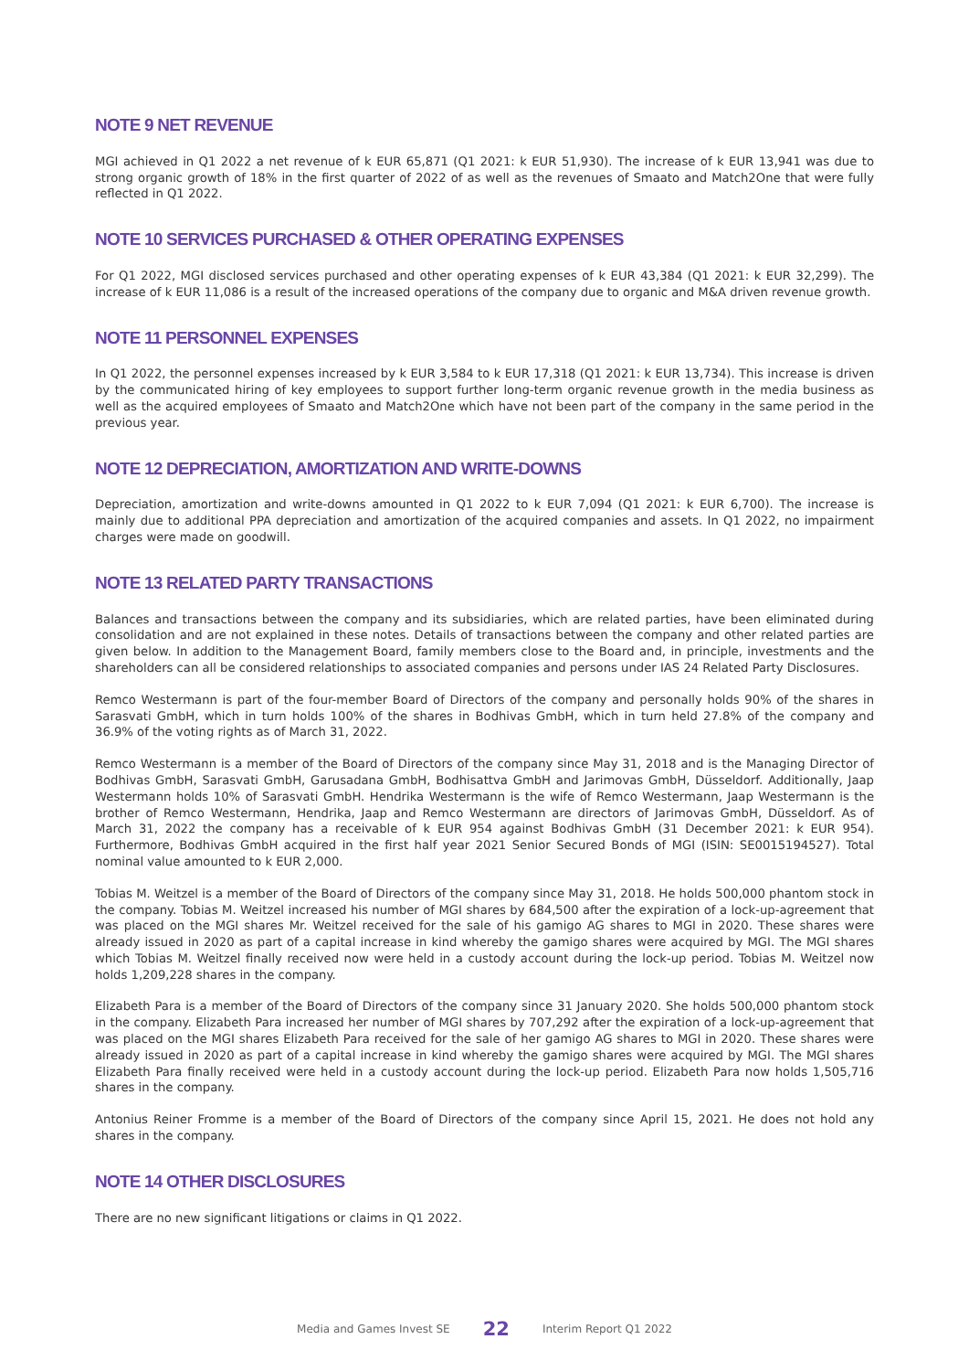NOTE 9 NET REVENUE
MGI achieved in Q1 2022 a net revenue of k EUR 65,871 (Q1 2021: k EUR 51,930). The increase of k EUR 13,941 was due to strong organic growth of 18% in the first quarter of 2022 of as well as the revenues of Smaato and Match2One that were fully reflected in Q1 2022.
NOTE 10 SERVICES PURCHASED & OTHER OPERATING EXPENSES
For Q1 2022, MGI disclosed services purchased and other operating expenses of k EUR 43,384 (Q1 2021: k EUR 32,299). The increase of k EUR 11,086 is a result of the increased operations of the company due to organic and M&A driven revenue growth.
NOTE 11 PERSONNEL EXPENSES
In Q1 2022, the personnel expenses increased by k EUR 3,584 to k EUR 17,318 (Q1 2021: k EUR 13,734). This increase is driven by the communicated hiring of key employees to support further long-term organic revenue growth in the media business as well as the acquired employees of Smaato and Match2One which have not been part of the company in the same period in the previous year.
NOTE 12 DEPRECIATION, AMORTIZATION AND WRITE-DOWNS
Depreciation, amortization and write-downs amounted in Q1 2022 to k EUR 7,094 (Q1 2021: k EUR 6,700). The increase is mainly due to additional PPA depreciation and amortization of the acquired companies and assets. In Q1 2022, no impairment charges were made on goodwill.
NOTE 13 RELATED PARTY TRANSACTIONS
Balances and transactions between the company and its subsidiaries, which are related parties, have been eliminated during consolidation and are not explained in these notes. Details of transactions between the company and other related parties are given below. In addition to the Management Board, family members close to the Board and, in principle, investments and the shareholders can all be considered relationships to associated companies and persons under IAS 24 Related Party Disclosures.
Remco Westermann is part of the four-member Board of Directors of the company and personally holds 90% of the shares in Sarasvati GmbH, which in turn holds 100% of the shares in Bodhivas GmbH, which in turn held 27.8% of the company and 36.9% of the voting rights as of March 31, 2022.
Remco Westermann is a member of the Board of Directors of the company since May 31, 2018 and is the Managing Director of Bodhivas GmbH, Sarasvati GmbH, Garusadana GmbH, Bodhisattva GmbH and Jarimovas GmbH, Düsseldorf. Additionally, Jaap Westermann holds 10% of Sarasvati GmbH. Hendrika Westermann is the wife of Remco Westermann, Jaap Westermann is the brother of Remco Westermann, Hendrika, Jaap and Remco Westermann are directors of Jarimovas GmbH, Düsseldorf. As of March 31, 2022 the company has a receivable of k EUR 954 against Bodhivas GmbH (31 December 2021: k EUR 954). Furthermore, Bodhivas GmbH acquired in the first half year 2021 Senior Secured Bonds of MGI (ISIN: SE0015194527). Total nominal value amounted to k EUR 2,000.
Tobias M. Weitzel is a member of the Board of Directors of the company since May 31, 2018. He holds 500,000 phantom stock in the company. Tobias M. Weitzel increased his number of MGI shares by 684,500 after the expiration of a lock-up-agreement that was placed on the MGI shares Mr. Weitzel received for the sale of his gamigo AG shares to MGI in 2020. These shares were already issued in 2020 as part of a capital increase in kind whereby the gamigo shares were acquired by MGI. The MGI shares which Tobias M. Weitzel finally received now were held in a custody account during the lock-up period. Tobias M. Weitzel now holds 1,209,228 shares in the company.
Elizabeth Para is a member of the Board of Directors of the company since 31 January 2020. She holds 500,000 phantom stock in the company. Elizabeth Para increased her number of MGI shares by 707,292 after the expiration of a lock-up-agreement that was placed on the MGI shares Elizabeth Para received for the sale of her gamigo AG shares to MGI in 2020. These shares were already issued in 2020 as part of a capital increase in kind whereby the gamigo shares were acquired by MGI. The MGI shares Elizabeth Para finally received were held in a custody account during the lock-up period. Elizabeth Para now holds 1,505,716 shares in the company.
Antonius Reiner Fromme is a member of the Board of Directors of the company since April 15, 2021. He does not hold any shares in the company.
NOTE 14 OTHER DISCLOSURES
There are no new significant litigations or claims in Q1 2022.
Media and Games Invest SE 22 Interim Report Q1 2022